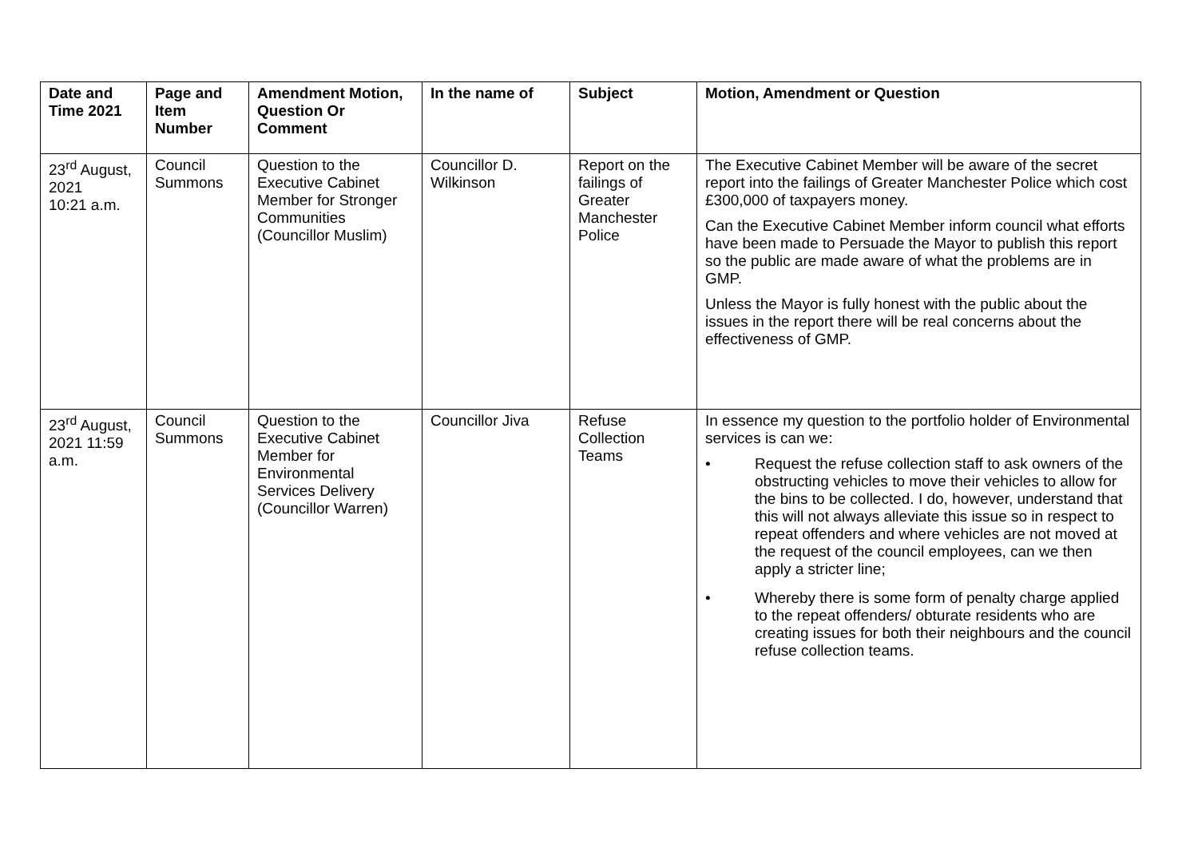| Date and Time 2021 | Page and Item Number | Amendment Motion, Question Or Comment | In the name of | Subject | Motion, Amendment or Question |
| --- | --- | --- | --- | --- | --- |
| 23<sup>rd</sup> August, 2021 10:21 a.m. | Council Summons | Question to the Executive Cabinet Member for Stronger Communities (Councillor Muslim) | Councillor D. Wilkinson | Report on the failings of Greater Manchester Police | The Executive Cabinet Member will be aware of the secret report into the failings of Greater Manchester Police which cost £300,000 of taxpayers money. Can the Executive Cabinet Member inform council what efforts have been made to Persuade the Mayor to publish this report so the public are made aware of what the problems are in GMP. Unless the Mayor is fully honest with the public about the issues in the report there will be real concerns about the effectiveness of GMP. |
| 23<sup>rd</sup> August, 2021 11:59 a.m. | Council Summons | Question to the Executive Cabinet Member for Environmental Services Delivery (Councillor Warren) | Councillor Jiva | Refuse Collection Teams | In essence my question to the portfolio holder of Environmental services is can we: • Request the refuse collection staff to ask owners of the obstructing vehicles to move their vehicles to allow for the bins to be collected. I do, however, understand that this will not always alleviate this issue so in respect to repeat offenders and where vehicles are not moved at the request of the council employees, can we then apply a stricter line; • Whereby there is some form of penalty charge applied to the repeat offenders/ obturate residents who are creating issues for both their neighbours and the council refuse collection teams. |